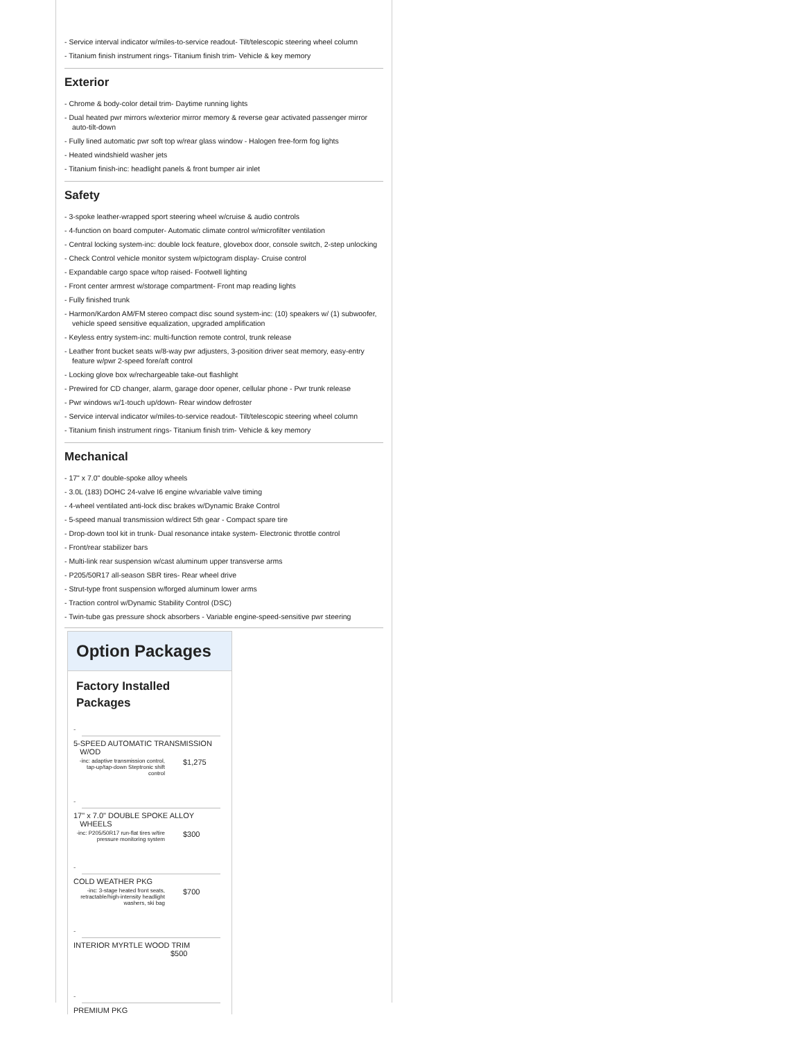- Service interval indicator w/miles-to-service readout- Tilt/telescopic steering wheel column
- Titanium finish instrument rings- Titanium finish trim- Vehicle & key memory
Exterior
- Chrome & body-color detail trim- Daytime running lights
- Dual heated pwr mirrors w/exterior mirror memory & reverse gear activated passenger mirror auto-tilt-down
- Fully lined automatic pwr soft top w/rear glass window - Halogen free-form fog lights
- Heated windshield washer jets
- Titanium finish-inc: headlight panels & front bumper air inlet
Safety
- 3-spoke leather-wrapped sport steering wheel w/cruise & audio controls
- 4-function on board computer- Automatic climate control w/microfilter ventilation
- Central locking system-inc: double lock feature, glovebox door, console switch, 2-step unlocking
- Check Control vehicle monitor system w/pictogram display- Cruise control
- Expandable cargo space w/top raised- Footwell lighting
- Front center armrest w/storage compartment- Front map reading lights
- Fully finished trunk
- Harmon/Kardon AM/FM stereo compact disc sound system-inc: (10) speakers w/ (1) subwoofer, vehicle speed sensitive equalization, upgraded amplification
- Keyless entry system-inc: multi-function remote control, trunk release
- Leather front bucket seats w/8-way pwr adjusters, 3-position driver seat memory, easy-entry feature w/pwr 2-speed fore/aft control
- Locking glove box w/rechargeable take-out flashlight
- Prewired for CD changer, alarm, garage door opener, cellular phone - Pwr trunk release
- Pwr windows w/1-touch up/down- Rear window defroster
- Service interval indicator w/miles-to-service readout- Tilt/telescopic steering wheel column
- Titanium finish instrument rings- Titanium finish trim- Vehicle & key memory
Mechanical
- 17" x 7.0" double-spoke alloy wheels
- 3.0L (183) DOHC 24-valve I6 engine w/variable valve timing
- 4-wheel ventilated anti-lock disc brakes w/Dynamic Brake Control
- 5-speed manual transmission w/direct 5th gear - Compact spare tire
- Drop-down tool kit in trunk- Dual resonance intake system- Electronic throttle control
- Front/rear stabilizer bars
- Multi-link rear suspension w/cast aluminum upper transverse arms
- P205/50R17 all-season SBR tires- Rear wheel drive
- Strut-type front suspension w/forged aluminum lower arms
- Traction control w/Dynamic Stability Control (DSC)
- Twin-tube gas pressure shock absorbers - Variable engine-speed-sensitive pwr steering
Option Packages
Factory Installed Packages
-
5-SPEED AUTOMATIC TRANSMISSION
W/OD
| -inc: adaptive transmission control, tap-up/tap-down Steptronic shift control | $1,275 |
-
17" x 7.0" DOUBLE SPOKE ALLOY
WHEELS
| -inc: P205/50R17 run-flat tires w/tire pressure monitoring system | $300 |
-
COLD WEATHER PKG
| -inc: 3-stage heated front seats, retractable/high-intensity headlight washers, ski bag | $700 |
-
INTERIOR MYRTLE WOOD TRIM
$500
-
PREMIUM PKG